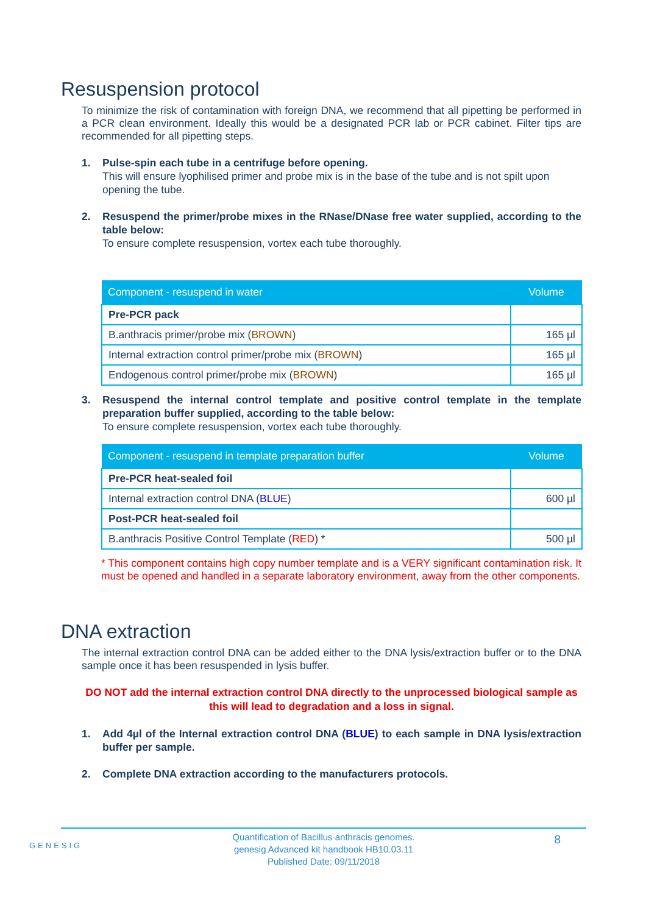Resuspension protocol
To minimize the risk of contamination with foreign DNA, we recommend that all pipetting be performed in a PCR clean environment. Ideally this would be a designated PCR lab or PCR cabinet. Filter tips are recommended for all pipetting steps.
1. Pulse-spin each tube in a centrifuge before opening.
This will ensure lyophilised primer and probe mix is in the base of the tube and is not spilt upon opening the tube.
2. Resuspend the primer/probe mixes in the RNase/DNase free water supplied, according to the table below:
To ensure complete resuspension, vortex each tube thoroughly.
| Component - resuspend in water | Volume |
| --- | --- |
| Pre-PCR pack | |
| B.anthracis primer/probe mix ( BROWN ) | 165 µl |
| Internal extraction control primer/probe mix ( BROWN ) | 165 µl |
| Endogenous control primer/probe mix ( BROWN ) | 165 µl |
3. Resuspend the internal control template and positive control template in the template preparation buffer supplied, according to the table below:
To ensure complete resuspension, vortex each tube thoroughly.
| Component - resuspend in template preparation buffer | Volume |
| --- | --- |
| Pre-PCR heat-sealed foil | |
| Internal extraction control DNA ( BLUE ) | 600 µl |
| Post-PCR heat-sealed foil | |
| B.anthracis Positive Control Template ( RED ) * | 500 µl |
* This component contains high copy number template and is a VERY significant contamination risk. It must be opened and handled in a separate laboratory environment, away from the other components.
DNA extraction
The internal extraction control DNA can be added either to the DNA lysis/extraction buffer or to the DNA sample once it has been resuspended in lysis buffer.
DO NOT add the internal extraction control DNA directly to the unprocessed biological sample as this will lead to degradation and a loss in signal.
1. Add 4µl of the Internal extraction control DNA (BLUE) to each sample in DNA lysis/extraction buffer per sample.
2. Complete DNA extraction according to the manufacturers protocols.
GENESIG
Quantification of Bacillus anthracis genomes.
genesig Advanced kit handbook HB10.03.11
Published Date: 09/11/2018
8